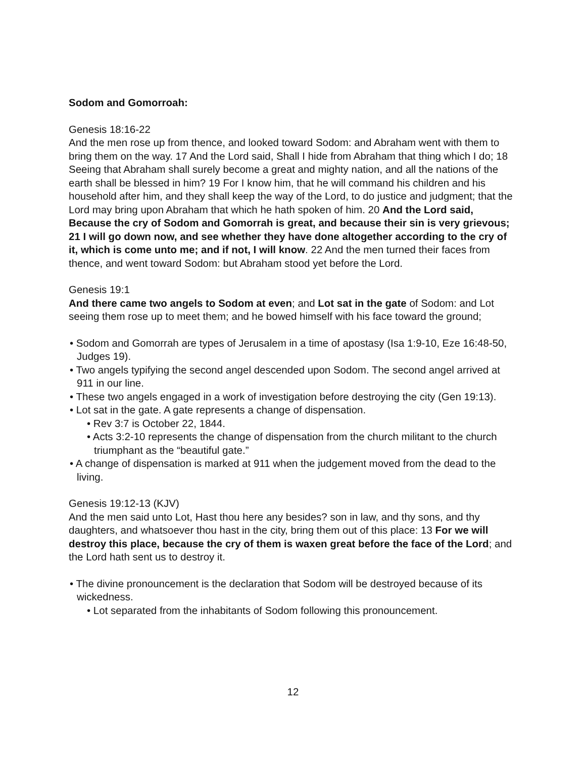Sodom and Gomorroah:
Genesis 18:16-22
And the men rose up from thence, and looked toward Sodom: and Abraham went with them to bring them on the way. 17 And the Lord said, Shall I hide from Abraham that thing which I do; 18 Seeing that Abraham shall surely become a great and mighty nation, and all the nations of the earth shall be blessed in him? 19 For I know him, that he will command his children and his household after him, and they shall keep the way of the Lord, to do justice and judgment; that the Lord may bring upon Abraham that which he hath spoken of him. 20 And the Lord said, Because the cry of Sodom and Gomorrah is great, and because their sin is very grievous; 21 I will go down now, and see whether they have done altogether according to the cry of it, which is come unto me; and if not, I will know. 22 And the men turned their faces from thence, and went toward Sodom: but Abraham stood yet before the Lord.
Genesis 19:1
And there came two angels to Sodom at even; and Lot sat in the gate of Sodom: and Lot seeing them rose up to meet them; and he bowed himself with his face toward the ground;
• Sodom and Gomorrah are types of Jerusalem in a time of apostasy (Isa 1:9-10, Eze 16:48-50, Judges 19).
• Two angels typifying the second angel descended upon Sodom. The second angel arrived at 911 in our line.
• These two angels engaged in a work of investigation before destroying the city (Gen 19:13).
• Lot sat in the gate. A gate represents a change of dispensation.
• Rev 3:7 is October 22, 1844.
• Acts 3:2-10 represents the change of dispensation from the church militant to the church triumphant as the “beautiful gate.”
• A change of dispensation is marked at 911 when the judgement moved from the dead to the living.
Genesis 19:12-13 (KJV)
And the men said unto Lot, Hast thou here any besides? son in law, and thy sons, and thy daughters, and whatsoever thou hast in the city, bring them out of this place: 13 For we will destroy this place, because the cry of them is waxen great before the face of the Lord; and the Lord hath sent us to destroy it.
• The divine pronouncement is the declaration that Sodom will be destroyed because of its wickedness.
• Lot separated from the inhabitants of Sodom following this pronouncement.
12